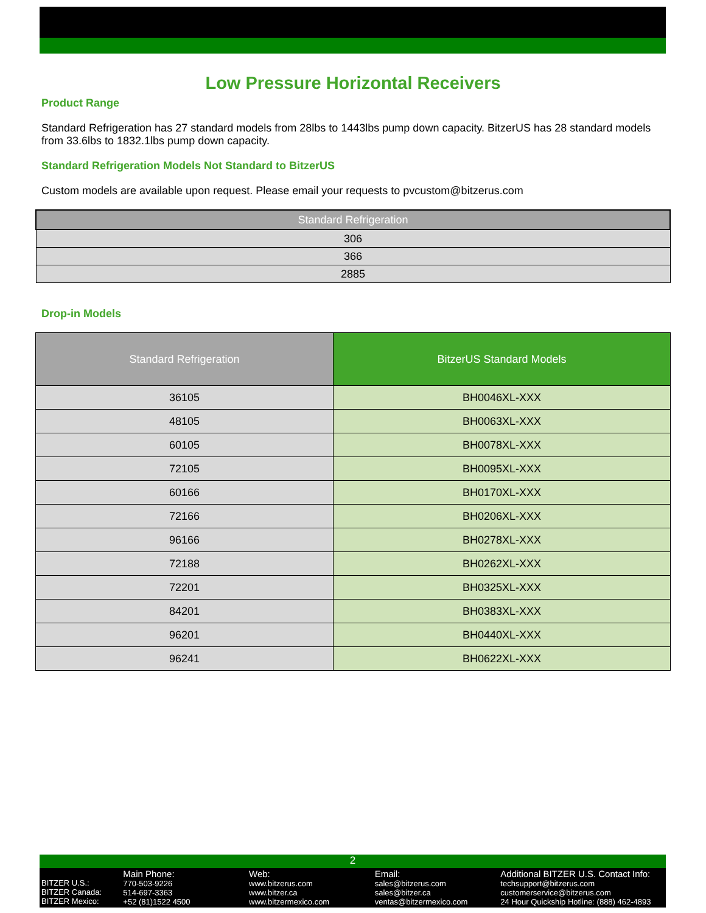Low Pressure Horizontal Receivers
Product Range
Standard Refrigeration has 27 standard models from 28lbs to 1443lbs pump down capacity. BitzerUS has 28 standard models from 33.6lbs to 1832.1lbs pump down capacity.
Standard Refrigeration Models Not Standard to BitzerUS
Custom models are available upon request. Please email your requests to pvcustom@bitzerus.com
| Standard Refrigeration |
| --- |
| 306 |
| 366 |
| 2885 |
Drop-in Models
| Standard Refrigeration | BitzerUS Standard Models |
| --- | --- |
| 36105 | BH0046XL-XXX |
| 48105 | BH0063XL-XXX |
| 60105 | BH0078XL-XXX |
| 72105 | BH0095XL-XXX |
| 60166 | BH0170XL-XXX |
| 72166 | BH0206XL-XXX |
| 96166 | BH0278XL-XXX |
| 72188 | BH0262XL-XXX |
| 72201 | BH0325XL-XXX |
| 84201 | BH0383XL-XXX |
| 96201 | BH0440XL-XXX |
| 96241 | BH0622XL-XXX |
2
BITZER U.S.:
BITZER Canada:
BITZER Mexico:
Main Phone:
770-503-9226
514-697-3363
+52 (81)1522 4500
Web:
www.bitzerus.com
www.bitzer.ca
www.bitzermexico.com
Email:
sales@bitzerus.com
sales@bitzer.ca
ventas@bitzermexico.com
Additional BITZER U.S. Contact Info:
techsupport@bitzerus.com
customerservice@bitzerus.com
24 Hour Quickship Hotline: (888) 462-4893